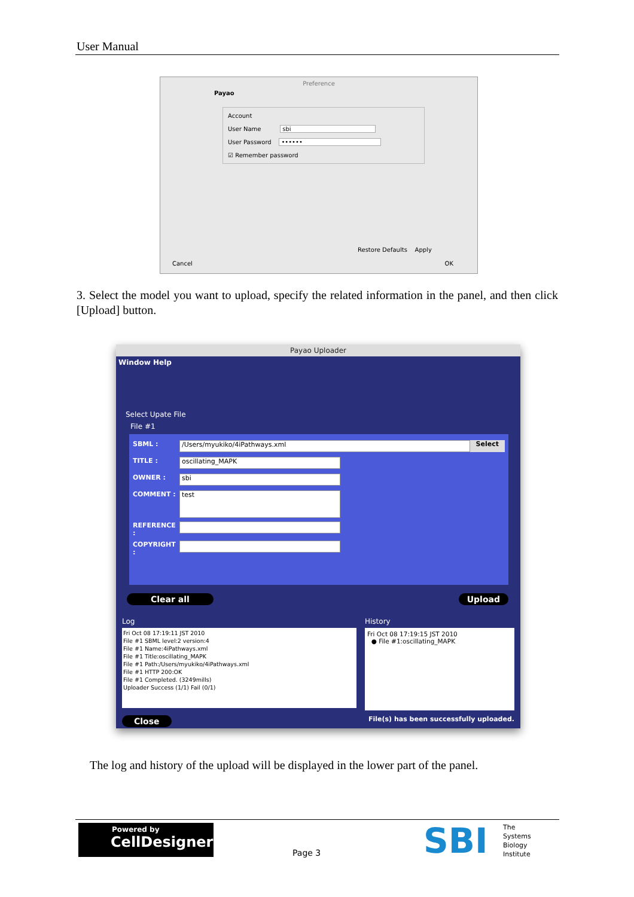User Manual
Preference
Payao
Account
User Name sbi
User Password ••••••
☑ Remember password
Restore Defaults Apply
Cancel OK
3. Select the model you want to upload, specify the related information in the panel, and then click [Upload] button.
Payao Uploader
Window Help
Select Upate File
File #1
SBML : /Users/myukiko/4iPathways.xml Select
TITLE : oscillating_MAPK
OWNER : sbi
COMMENT : test
REFERENCE :
COPYRIGHT :
Clear all Upload
Log
Fri Oct 08 17:19:11 JST 2010
File #1 SBML level:2 version:4
File #1 Name:4iPathways.xml
File #1 Title:oscillating_MAPK
File #1 Path:/Users/myukiko/4iPathways.xml
File #1 HTTP 200:OK
File #1 Completed. (3249mills)
Uploader Success (1/1) Fail (0/1)
History
Fri Oct 08 17:19:15 JST 2010
● File #1:oscillating_MAPK
Close File(s) has been successfully uploaded.
The log and history of the upload will be displayed in the lower part of the panel.
Powered by
CellDesigner™
Page 3 SBI
The
Systems
Biology
Institute